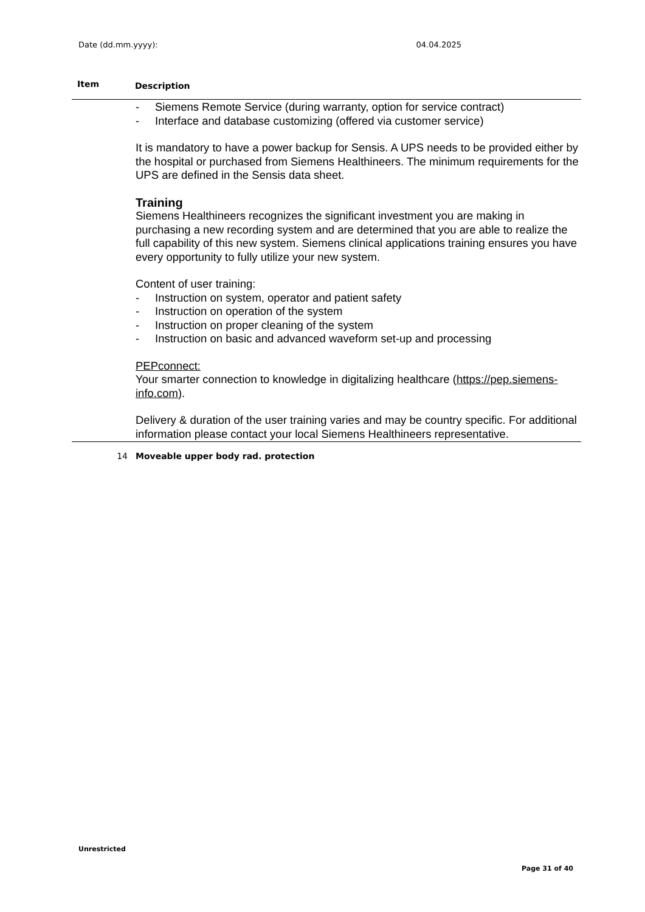Date (dd.mm.yyyy): 04.04.2025
| Item | Description |
| --- | --- |
| | - Siemens Remote Service (during warranty, option for service contract) - Interface and database customizing (offered via customer service) It is mandatory to have a power backup for Sensis. A UPS needs to be provided either by the hospital or purchased from Siemens Healthineers. The minimum requirements for the UPS are defined in the Sensis data sheet. Training Siemens Healthineers recognizes the significant investment you are making in purchasing a new recording system and are determined that you are able to realize the full capability of this new system. Siemens clinical applications training ensures you have every opportunity to fully utilize your new system. Content of user training: - Instruction on system, operator and patient safety - Instruction on operation of the system - Instruction on proper cleaning of the system - Instruction on basic and advanced waveform set-up and processing PEPconnect: Your smarter connection to knowledge in digitalizing healthcare ( https://pep.siemens-info.com ). Delivery & duration of the user training varies and may be country specific. For additional information please contact your local Siemens Healthineers representative. |
| 14 | Moveable upper body rad. protection |
Unrestricted
Page 31 of 40